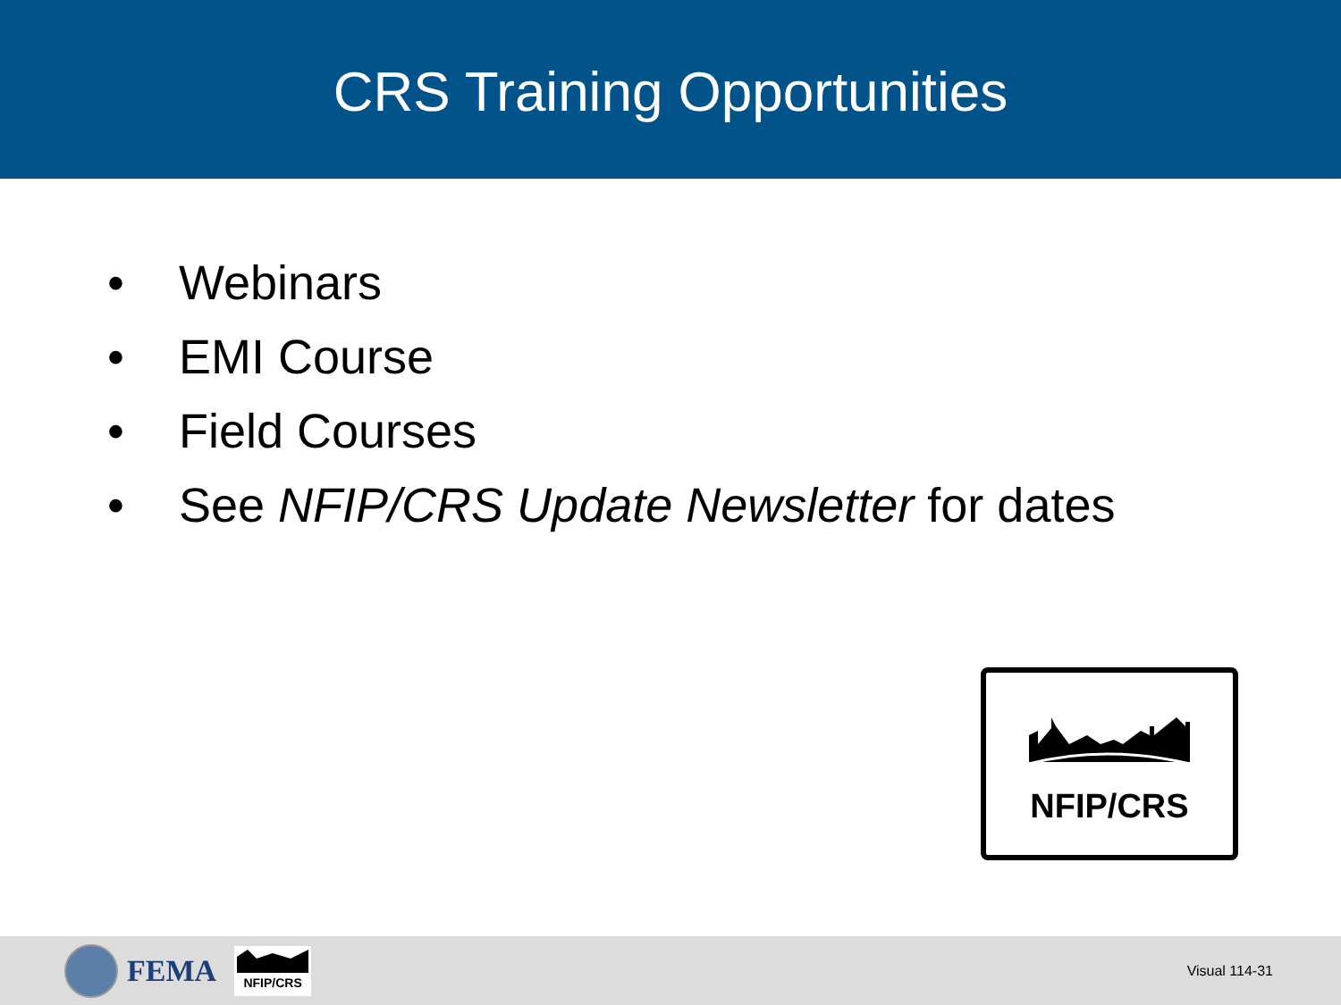CRS Training Opportunities
• Webinars
• EMI Course
• Field Courses
• See NFIP/CRS Update Newsletter for dates
NFIP/CRS
FEMA
NFIP/CRS
Visual 114-31